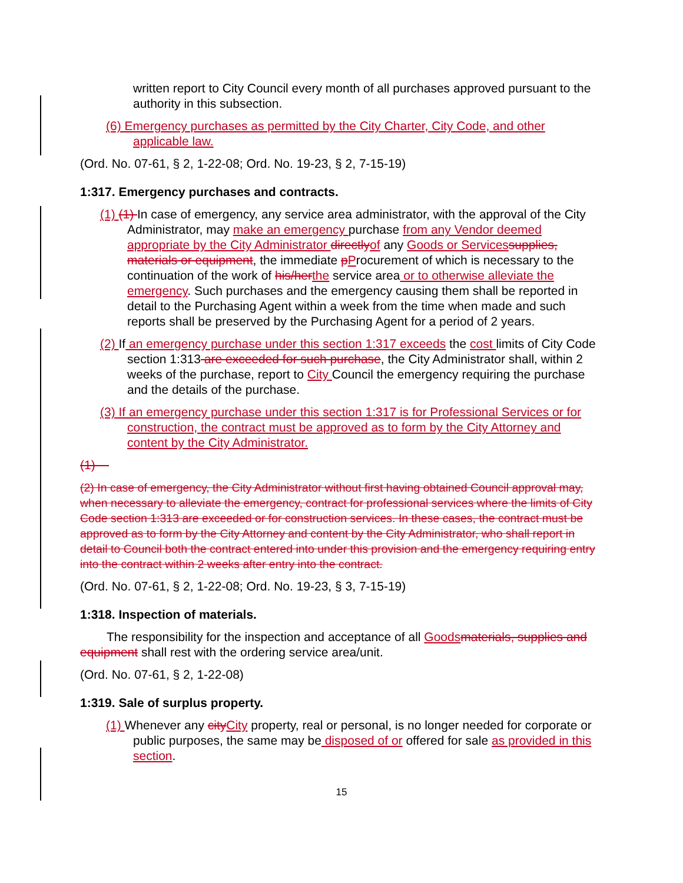written report to City Council every month of all purchases approved pursuant to the authority in this subsection.
(6) Emergency purchases as permitted by the City Charter, City Code, and other applicable law.
(Ord. No. 07-61, § 2, 1-22-08; Ord. No. 19-23, § 2, 7-15-19)
1:317. Emergency purchases and contracts.
(1) (1) In case of emergency, any service area administrator, with the approval of the City Administrator, may make an emergency purchase from any Vendor deemed appropriate by the City Administrator directly of any Goods or Services supplies, materials or equipment, the immediate pProcurement of which is necessary to the continuation of the work of his/her the service area or to otherwise alleviate the emergency. Such purchases and the emergency causing them shall be reported in detail to the Purchasing Agent within a week from the time when made and such reports shall be preserved by the Purchasing Agent for a period of 2 years.
(2) If an emergency purchase under this section 1:317 exceeds the cost limits of City Code section 1:313 are exceeded for such purchase, the City Administrator shall, within 2 weeks of the purchase, report to City Council the emergency requiring the purchase and the details of the purchase.
(3) If an emergency purchase under this section 1:317 is for Professional Services or for construction, the contract must be approved as to form by the City Attorney and content by the City Administrator.
(1)
(2) In case of emergency, the City Administrator without first having obtained Council approval may, when necessary to alleviate the emergency, contract for professional services where the limits of City Code section 1:313 are exceeded or for construction services. In these cases, the contract must be approved as to form by the City Attorney and content by the City Administrator, who shall report in detail to Council both the contract entered into under this provision and the emergency requiring entry into the contract within 2 weeks after entry into the contract.
(Ord. No. 07-61, § 2, 1-22-08; Ord. No. 19-23, § 3, 7-15-19)
1:318. Inspection of materials.
The responsibility for the inspection and acceptance of all Goods materials, supplies and equipment shall rest with the ordering service area/unit.
(Ord. No. 07-61, § 2, 1-22-08)
1:319. Sale of surplus property.
(1) Whenever any city City property, real or personal, is no longer needed for corporate or public purposes, the same may be disposed of or offered for sale as provided in this section.
15